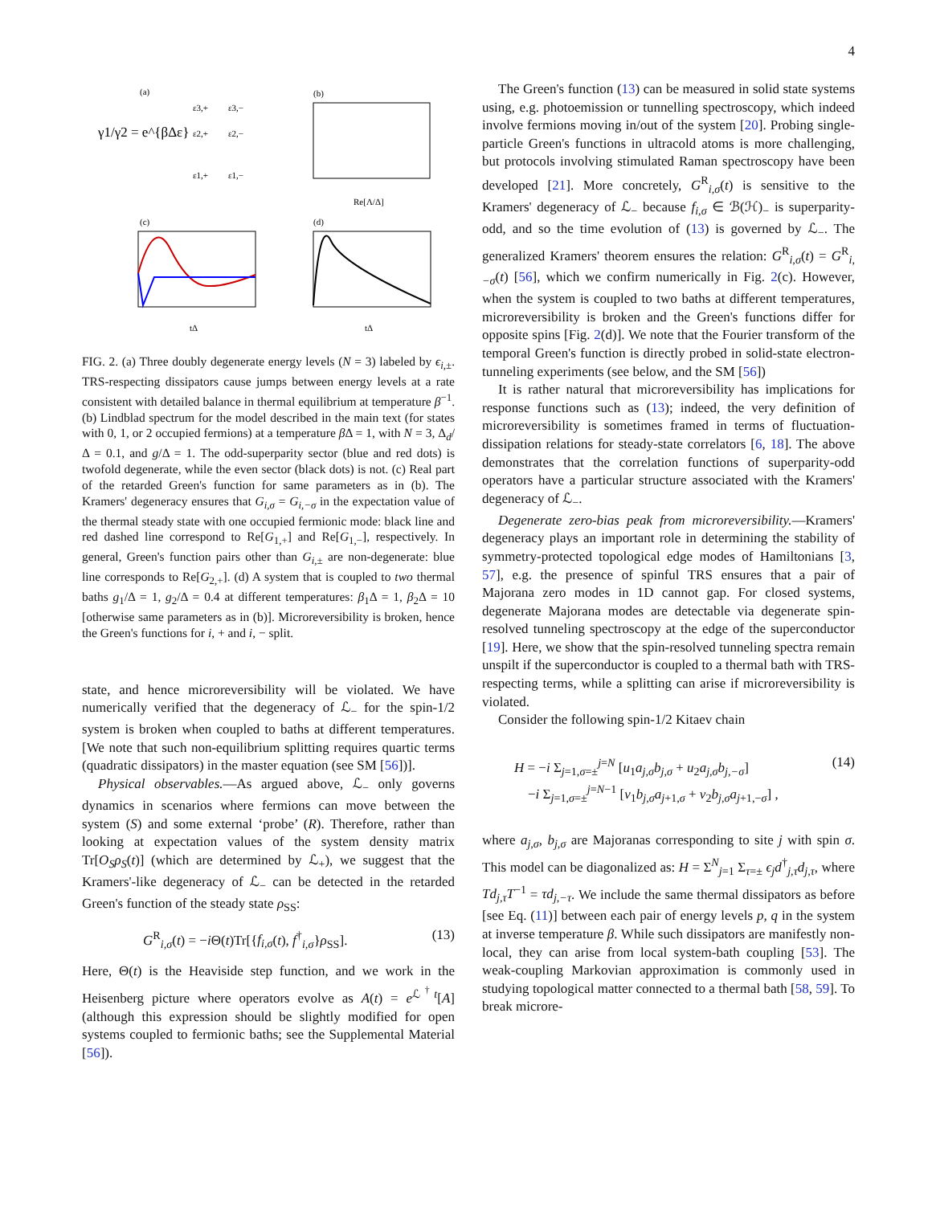4
(a)
(b)
γ1/γ2 = e^{βΔε}
ε3,+
ε3,−
ε2,+
ε2,−
ε1,+
ε1,−
Re[Λ/Δ]
(c)
(d)
tΔ
tΔ
FIG. 2. (a) Three doubly degenerate energy levels (N = 3) labeled by ϵ<sub>i,±</sub>. TRS-respecting dissipators cause jumps between energy levels at a rate consistent with detailed balance in thermal equilibrium at temperature β<sup>−1</sup>. (b) Lindblad spectrum for the model described in the main text (for states with 0, 1, or 2 occupied fermions) at a temperature β Δ = 1, with N = 3, Δ<sub>d</sub>/Δ = 0.1, and g/Δ = 1. The odd-superparity sector (blue and red dots) is twofold degenerate, while the even sector (black dots) is not. (c) Real part of the retarded Green's function for same parameters as in (b). The Kramers' degeneracy ensures that G<sub>i,σ</sub> = G<sub>i,−σ</sub> in the expectation value of the thermal steady state with one occupied fermionic mode: black line and red dashed line correspond to Re[G<sub>1,+</sub>] and Re[G<sub>1,−</sub>], respectively. In general, Green's function pairs other than G<sub>i,±</sub> are non-degenerate: blue line corresponds to Re[G<sub>2,+</sub>]. (d) A system that is coupled to two thermal baths g<sub>1</sub>/Δ = 1, g<sub>2</sub>/Δ = 0.4 at different temperatures: β<sub>1</sub>Δ = 1, β<sub>2</sub>Δ = 10 [otherwise same parameters as in (b)]. Microreversibility is broken, hence the Green's functions for i, + and i, − split.
state, and hence microreversibility will be violated. We have numerically verified that the degeneracy of ℒ<sub>−</sub> for the spin-1/2 system is broken when coupled to baths at different temperatures. [We note that such non-equilibrium splitting requires quartic terms (quadratic dissipators) in the master equation (see SM [56])].
Physical observables.—As argued above, ℒ<sub>−</sub> only governs dynamics in scenarios where fermions can move between the system (S) and some external ‘probe’ (R). Therefore, rather than looking at expectation values of the system density matrix Tr[O<sub>S</sub>ρ<sub>S</sub>(t)] (which are determined by ℒ<sub>+</sub>), we suggest that the Kramers'-like degeneracy of ℒ<sub>−</sub> can be detected in the retarded Green's function of the steady state ρ<sub>SS</sub>:
G<sup>R</sup><sub>i,σ</sub>(t) = −i Θ(t)Tr[{f<sub>i,σ</sub>(t), f<sup>†</sup><sub>i,σ</sub>}ρ<sub>SS</sub>]. (13)
Here, Θ(t) is the Heaviside step function, and we work in the Heisenberg picture where operators evolve as A(t) = e<sup>ℒ<sup>†</sup>t</sup>[A] (although this expression should be slightly modified for open systems coupled to fermionic baths; see the Supplemental Material [56]).
The Green's function (13) can be measured in solid state systems using, e.g. photoemission or tunnelling spectroscopy, which indeed involve fermions moving in/out of the system [20]. Probing single-particle Green's functions in ultracold atoms is more challenging, but protocols involving stimulated Raman spectroscopy have been developed [21]. More concretely, G<sup>R</sup><sub>i,σ</sub>(t) is sensitive to the Kramers' degeneracy of ℒ<sub>−</sub> because f<sub>i,σ</sub> ∈ ℬ(ℋ)<sub>−</sub> is superparity-odd, and so the time evolution of (13) is governed by ℒ<sub>−</sub>. The generalized Kramers' theorem ensures the relation: G<sup>R</sup><sub>i,σ</sub>(t) = G<sup>R</sup><sub>i,−σ</sub>(t) [56], which we confirm numerically in Fig. 2(c). However, when the system is coupled to two baths at different temperatures, microreversibility is broken and the Green's functions differ for opposite spins [Fig. 2(d)]. We note that the Fourier transform of the temporal Green's function is directly probed in solid-state electron-tunneling experiments (see below, and the SM [56])
It is rather natural that microreversibility has implications for response functions such as (13); indeed, the very definition of microreversibility is sometimes framed in terms of fluctuation-dissipation relations for steady-state correlators [6, 18]. The above demonstrates that the correlation functions of superparity-odd operators have a particular structure associated with the Kramers' degeneracy of ℒ<sub>−</sub>.
Degenerate zero-bias peak from microreversibility.—Kramers' degeneracy plays an important role in determining the stability of symmetry-protected topological edge modes of Hamiltonians [3, 57], e.g. the presence of spinful TRS ensures that a pair of Majorana zero modes in 1D cannot gap. For closed systems, degenerate Majorana modes are detectable via degenerate spin-resolved tunneling spectroscopy at the edge of the superconductor [19]. Here, we show that the spin-resolved tunneling spectra remain unspilt if the superconductor is coupled to a thermal bath with TRS-respecting terms, while a splitting can arise if microreversibility is violated.
Consider the following spin-1/2 Kitaev chain
H = −i Σ<sub>j=1,σ=±</sub><sup>j=N</sup> [u<sub>1</sub>a<sub>j,σ</sub>b<sub>j,σ</sub> + u<sub>2</sub>a<sub>j,σ</sub>b<sub>j,−σ</sub>]
−i Σ<sub>j=1,σ=±</sub><sup>j=N−1</sup> [v<sub>1</sub>b<sub>j,σ</sub>a<sub>j+1,σ</sub> + v<sub>2</sub>b<sub>j,σ</sub>a<sub>j+1,−σ</sub>] , (14)
where a<sub>j,σ</sub>, b<sub>j,σ</sub> are Majoranas corresponding to site j with spin σ. This model can be diagonalized as: H = Σ<sup>N</sup><sub>j=1</sub> Σ<sub>τ=±</sub> ϵ<sub>j</sub>d<sup>†</sup><sub>j,τ</sub>d<sub>j,τ</sub>, where Td<sub>j,τ</sub>T<sup>−1</sup> = τd<sub>j,−τ</sub>. We include the same thermal dissipators as before [see Eq. (11)] between each pair of energy levels p, q in the system at inverse temperature β. While such dissipators are manifestly non-local, they can arise from local system-bath coupling [53]. The weak-coupling Markovian approximation is commonly used in studying topological matter connected to a thermal bath [58, 59]. To break microre-